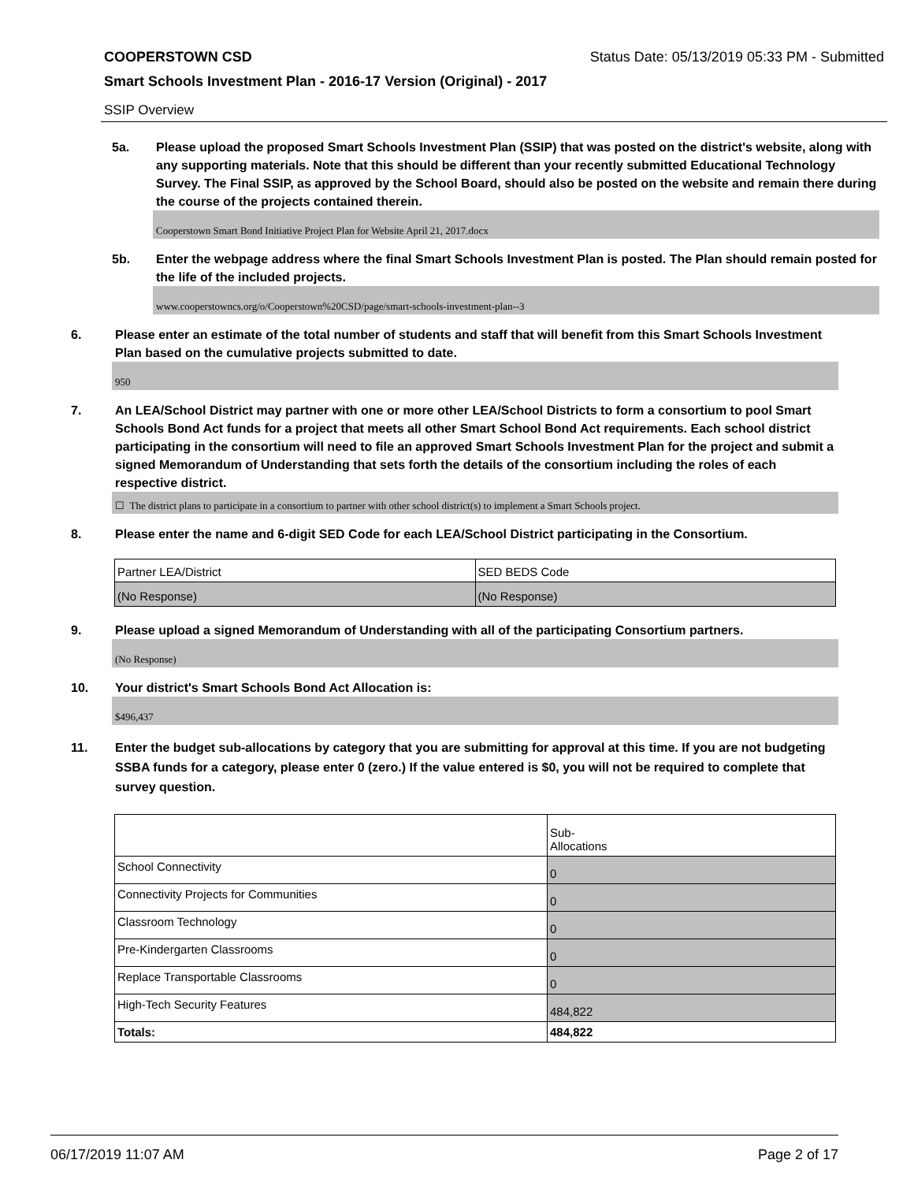COOPERSTOWN CSD Status Date: 05/13/2019 05:33 PM - Submitted
Smart Schools Investment Plan - 2016-17 Version (Original) - 2017
SSIP Overview
5a. Please upload the proposed Smart Schools Investment Plan (SSIP) that was posted on the district's website, along with any supporting materials. Note that this should be different than your recently submitted Educational Technology Survey. The Final SSIP, as approved by the School Board, should also be posted on the website and remain there during the course of the projects contained therein.
Cooperstown Smart Bond Initiative Project Plan for Website April 21, 2017.docx
5b. Enter the webpage address where the final Smart Schools Investment Plan is posted. The Plan should remain posted for the life of the included projects.
www.cooperstowncs.org/o/Cooperstown%20CSD/page/smart-schools-investment-plan--3
6. Please enter an estimate of the total number of students and staff that will benefit from this Smart Schools Investment Plan based on the cumulative projects submitted to date.
950
7. An LEA/School District may partner with one or more other LEA/School Districts to form a consortium to pool Smart Schools Bond Act funds for a project that meets all other Smart School Bond Act requirements. Each school district participating in the consortium will need to file an approved Smart Schools Investment Plan for the project and submit a signed Memorandum of Understanding that sets forth the details of the consortium including the roles of each respective district.
☐ The district plans to participate in a consortium to partner with other school district(s) to implement a Smart Schools project.
8. Please enter the name and 6-digit SED Code for each LEA/School District participating in the Consortium.
| Partner LEA/District | SED BEDS Code |
| (No Response) | (No Response) |
9. Please upload a signed Memorandum of Understanding with all of the participating Consortium partners.
(No Response)
10. Your district's Smart Schools Bond Act Allocation is:
$496,437
11. Enter the budget sub-allocations by category that you are submitting for approval at this time. If you are not budgeting SSBA funds for a category, please enter 0 (zero.) If the value entered is $0, you will not be required to complete that survey question.
| | Sub- Allocations |
| School Connectivity | 0 |
| Connectivity Projects for Communities | 0 |
| Classroom Technology | 0 |
| Pre-Kindergarten Classrooms | 0 |
| Replace Transportable Classrooms | 0 |
| High-Tech Security Features | 484,822 |
| Totals: | 484,822 |
06/17/2019 11:07 AM Page 2 of 17